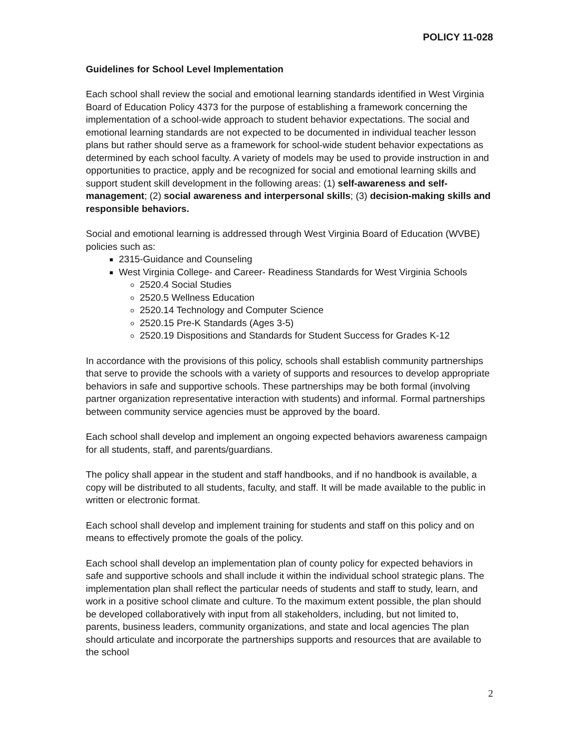POLICY 11-028
Guidelines for School Level Implementation
Each school shall review the social and emotional learning standards identified in West Virginia Board of Education Policy 4373 for the purpose of establishing a framework concerning the implementation of a school-wide approach to student behavior expectations. The social and emotional learning standards are not expected to be documented in individual teacher lesson plans but rather should serve as a framework for school-wide student behavior expectations as determined by each school faculty. A variety of models may be used to provide instruction in and opportunities to practice, apply and be recognized for social and emotional learning skills and support student skill development in the following areas: (1) self-awareness and self-management; (2) social awareness and interpersonal skills; (3) decision-making skills and responsible behaviors.
Social and emotional learning is addressed through West Virginia Board of Education (WVBE) policies such as:
2315-Guidance and Counseling
West Virginia College- and Career- Readiness Standards for West Virginia Schools
2520.4 Social Studies
2520.5 Wellness Education
2520.14 Technology and Computer Science
2520.15 Pre-K Standards (Ages 3-5)
2520.19 Dispositions and Standards for Student Success for Grades K-12
In accordance with the provisions of this policy, schools shall establish community partnerships that serve to provide the schools with a variety of supports and resources to develop appropriate behaviors in safe and supportive schools. These partnerships may be both formal (involving partner organization representative interaction with students) and informal. Formal partnerships between community service agencies must be approved by the board.
Each school shall develop and implement an ongoing expected behaviors awareness campaign for all students, staff, and parents/guardians.
The policy shall appear in the student and staff handbooks, and if no handbook is available, a copy will be distributed to all students, faculty, and staff. It will be made available to the public in written or electronic format.
Each school shall develop and implement training for students and staff on this policy and on means to effectively promote the goals of the policy.
Each school shall develop an implementation plan of county policy for expected behaviors in safe and supportive schools and shall include it within the individual school strategic plans. The implementation plan shall reflect the particular needs of students and staff to study, learn, and work in a positive school climate and culture. To the maximum extent possible, the plan should be developed collaboratively with input from all stakeholders, including, but not limited to, parents, business leaders, community organizations, and state and local agencies The plan should articulate and incorporate the partnerships supports and resources that are available to the school
2